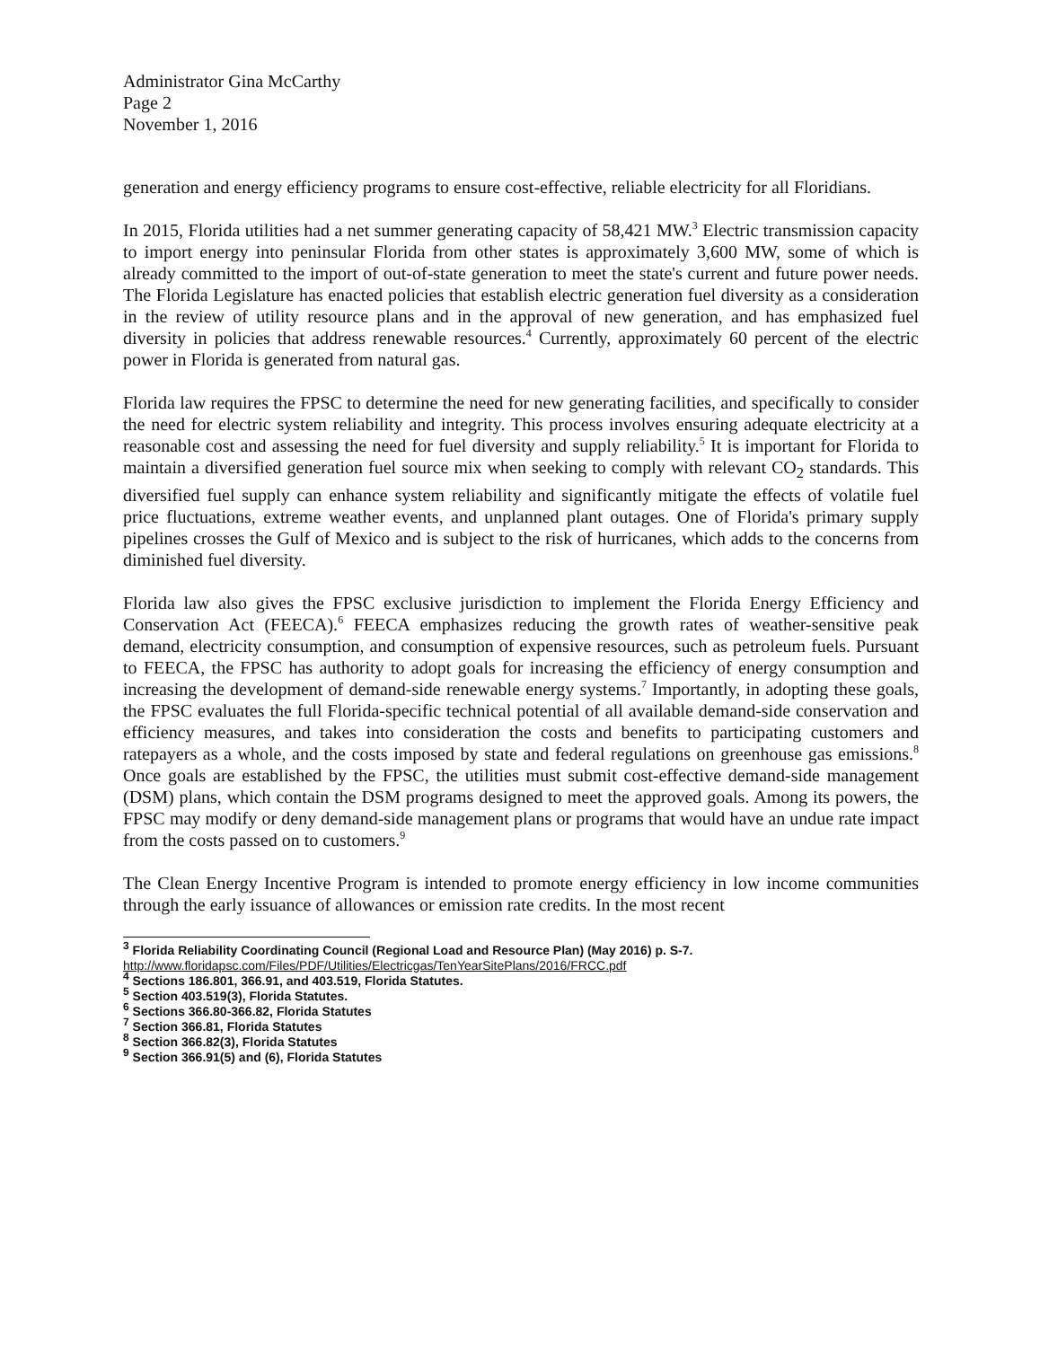Administrator Gina McCarthy
Page 2
November 1, 2016
generation and energy efficiency programs to ensure cost-effective, reliable electricity for all Floridians.
In 2015, Florida utilities had a net summer generating capacity of 58,421 MW.<sup>3</sup> Electric transmission capacity to import energy into peninsular Florida from other states is approximately 3,600 MW, some of which is already committed to the import of out-of-state generation to meet the state's current and future power needs. The Florida Legislature has enacted policies that establish electric generation fuel diversity as a consideration in the review of utility resource plans and in the approval of new generation, and has emphasized fuel diversity in policies that address renewable resources.<sup>4</sup> Currently, approximately 60 percent of the electric power in Florida is generated from natural gas.
Florida law requires the FPSC to determine the need for new generating facilities, and specifically to consider the need for electric system reliability and integrity. This process involves ensuring adequate electricity at a reasonable cost and assessing the need for fuel diversity and supply reliability.<sup>5</sup> It is important for Florida to maintain a diversified generation fuel source mix when seeking to comply with relevant CO<sub>2</sub> standards. This diversified fuel supply can enhance system reliability and significantly mitigate the effects of volatile fuel price fluctuations, extreme weather events, and unplanned plant outages. One of Florida's primary supply pipelines crosses the Gulf of Mexico and is subject to the risk of hurricanes, which adds to the concerns from diminished fuel diversity.
Florida law also gives the FPSC exclusive jurisdiction to implement the Florida Energy Efficiency and Conservation Act (FEECA).<sup>6</sup> FEECA emphasizes reducing the growth rates of weather-sensitive peak demand, electricity consumption, and consumption of expensive resources, such as petroleum fuels. Pursuant to FEECA, the FPSC has authority to adopt goals for increasing the efficiency of energy consumption and increasing the development of demand-side renewable energy systems.<sup>7</sup> Importantly, in adopting these goals, the FPSC evaluates the full Florida-specific technical potential of all available demand-side conservation and efficiency measures, and takes into consideration the costs and benefits to participating customers and ratepayers as a whole, and the costs imposed by state and federal regulations on greenhouse gas emissions.<sup>8</sup> Once goals are established by the FPSC, the utilities must submit cost-effective demand-side management (DSM) plans, which contain the DSM programs designed to meet the approved goals. Among its powers, the FPSC may modify or deny demand-side management plans or programs that would have an undue rate impact from the costs passed on to customers.<sup>9</sup>
The Clean Energy Incentive Program is intended to promote energy efficiency in low income communities through the early issuance of allowances or emission rate credits. In the most recent
<sup>3</sup> Florida Reliability Coordinating Council (Regional Load and Resource Plan) (May 2016) p. S-7.
http://www.floridapsc.com/Files/PDF/Utilities/Electricgas/TenYearSitePlans/2016/FRCC.pdf
<sup>4</sup> Sections 186.801, 366.91, and 403.519, Florida Statutes.
<sup>5</sup> Section 403.519(3), Florida Statutes.
<sup>6</sup> Sections 366.80-366.82, Florida Statutes
<sup>7</sup> Section 366.81, Florida Statutes
<sup>8</sup> Section 366.82(3), Florida Statutes
<sup>9</sup> Section 366.91(5) and (6), Florida Statutes